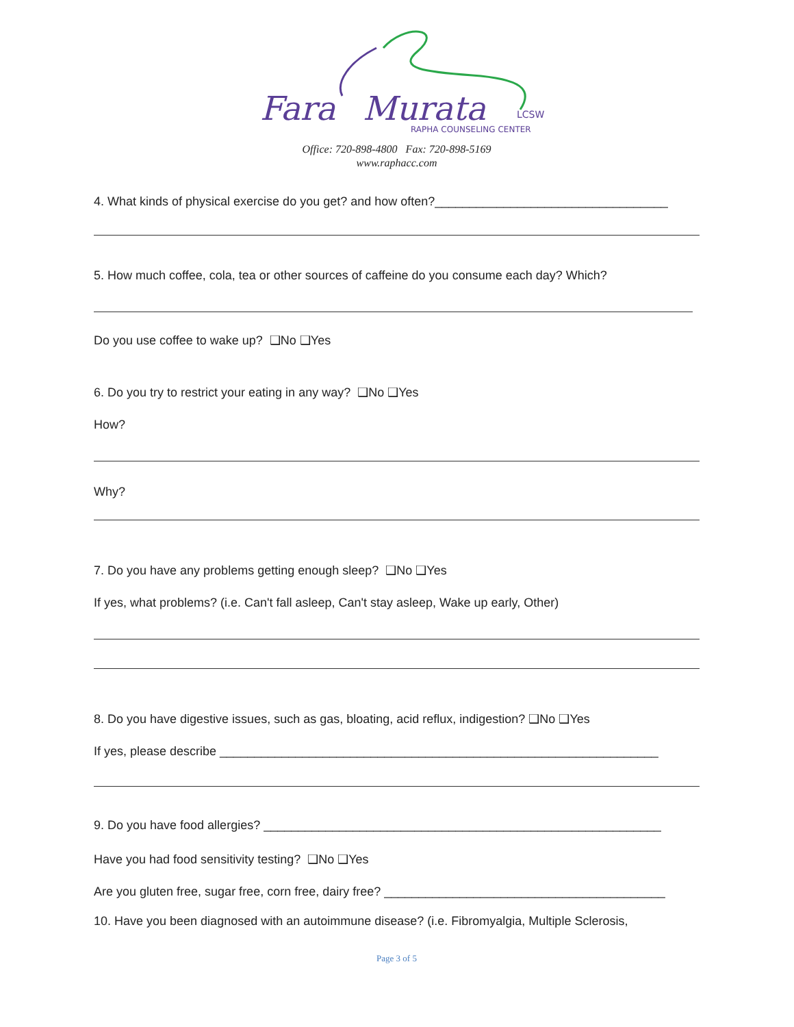Fara
Murata
LCSW
RAPHA COUNSELING CENTER
Office: 720-898-4800 Fax: 720-898-5169
www.raphacc.com
4. What kinds of physical exercise do you get? and how often?__________________________________
5. How much coffee, cola, tea or other sources of caffeine do you consume each day? Which?
Do you use coffee to wake up? ❑No ❑Yes
6. Do you try to restrict your eating in any way? ❑No ❑Yes
How?
Why?
7. Do you have any problems getting enough sleep? ❑No ❑Yes
If yes, what problems? (i.e. Can't fall asleep, Can't stay asleep, Wake up early, Other)
8. Do you have digestive issues, such as gas, bloating, acid reflux, indigestion? ❑No ❑Yes
If yes, please describe ________________________________________________________________
9. Do you have food allergies? __________________________________________________________
Have you had food sensitivity testing? ❑No ❑Yes
Are you gluten free, sugar free, corn free, dairy free? _________________________________________
10. Have you been diagnosed with an autoimmune disease? (i.e. Fibromyalgia, Multiple Sclerosis,
Page 3 of 5